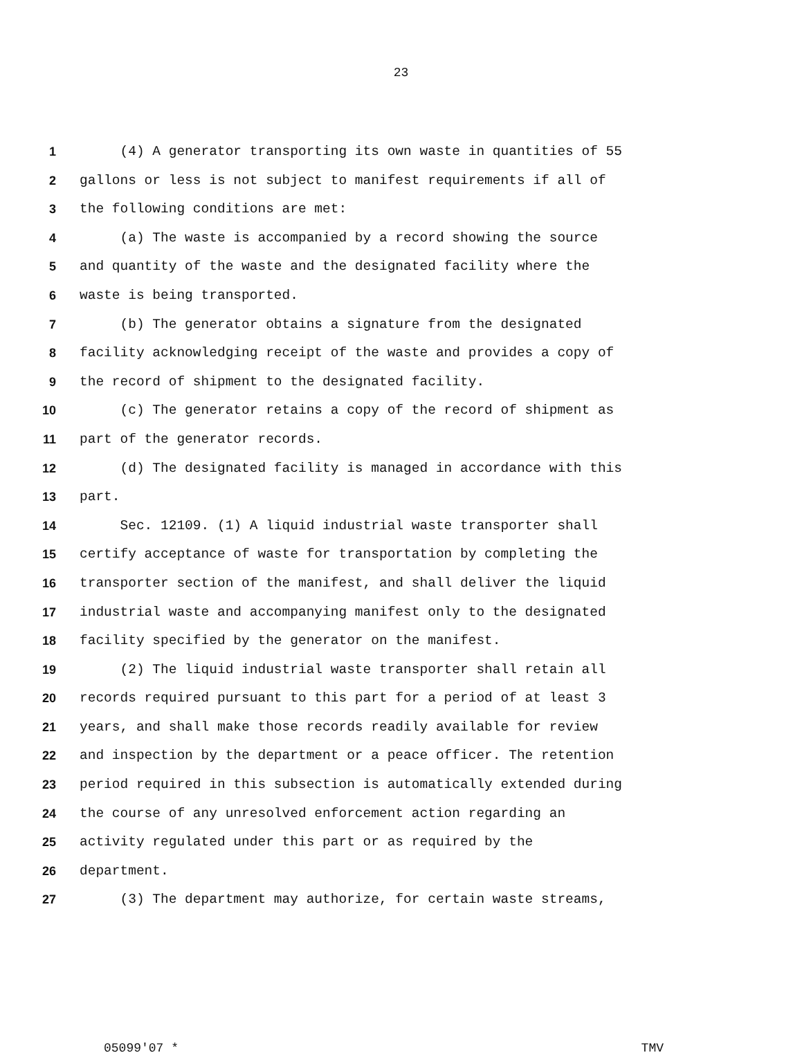23
1 (4) A generator transporting its own waste in quantities of 55
2 gallons or less is not subject to manifest requirements if all of
3 the following conditions are met:
4 (a) The waste is accompanied by a record showing the source
5 and quantity of the waste and the designated facility where the
6 waste is being transported.
7 (b) The generator obtains a signature from the designated
8 facility acknowledging receipt of the waste and provides a copy of
9 the record of shipment to the designated facility.
10 (c) The generator retains a copy of the record of shipment as
11 part of the generator records.
12 (d) The designated facility is managed in accordance with this
13 part.
14 Sec. 12109. (1) A liquid industrial waste transporter shall
15 certify acceptance of waste for transportation by completing the
16 transporter section of the manifest, and shall deliver the liquid
17 industrial waste and accompanying manifest only to the designated
18 facility specified by the generator on the manifest.
19 (2) The liquid industrial waste transporter shall retain all
20 records required pursuant to this part for a period of at least 3
21 years, and shall make those records readily available for review
22 and inspection by the department or a peace officer. The retention
23 period required in this subsection is automatically extended during
24 the course of any unresolved enforcement action regarding an
25 activity regulated under this part or as required by the
26 department.
27 (3) The department may authorize, for certain waste streams,
05099'07 * TMV